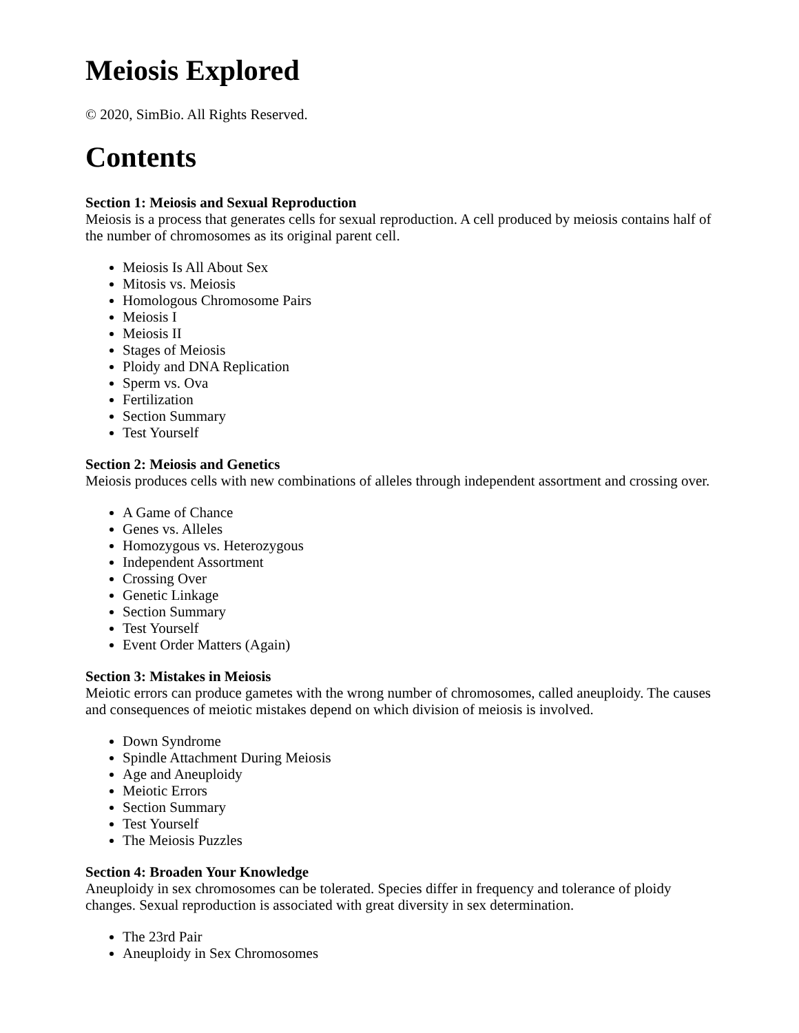Meiosis Explored
© 2020, SimBio. All Rights Reserved.
Contents
Section 1: Meiosis and Sexual Reproduction
Meiosis is a process that generates cells for sexual reproduction. A cell produced by meiosis contains half of the number of chromosomes as its original parent cell.
Meiosis Is All About Sex
Mitosis vs. Meiosis
Homologous Chromosome Pairs
Meiosis I
Meiosis II
Stages of Meiosis
Ploidy and DNA Replication
Sperm vs. Ova
Fertilization
Section Summary
Test Yourself
Section 2: Meiosis and Genetics
Meiosis produces cells with new combinations of alleles through independent assortment and crossing over.
A Game of Chance
Genes vs. Alleles
Homozygous vs. Heterozygous
Independent Assortment
Crossing Over
Genetic Linkage
Section Summary
Test Yourself
Event Order Matters (Again)
Section 3: Mistakes in Meiosis
Meiotic errors can produce gametes with the wrong number of chromosomes, called aneuploidy. The causes and consequences of meiotic mistakes depend on which division of meiosis is involved.
Down Syndrome
Spindle Attachment During Meiosis
Age and Aneuploidy
Meiotic Errors
Section Summary
Test Yourself
The Meiosis Puzzles
Section 4: Broaden Your Knowledge
Aneuploidy in sex chromosomes can be tolerated. Species differ in frequency and tolerance of ploidy changes. Sexual reproduction is associated with great diversity in sex determination.
The 23rd Pair
Aneuploidy in Sex Chromosomes